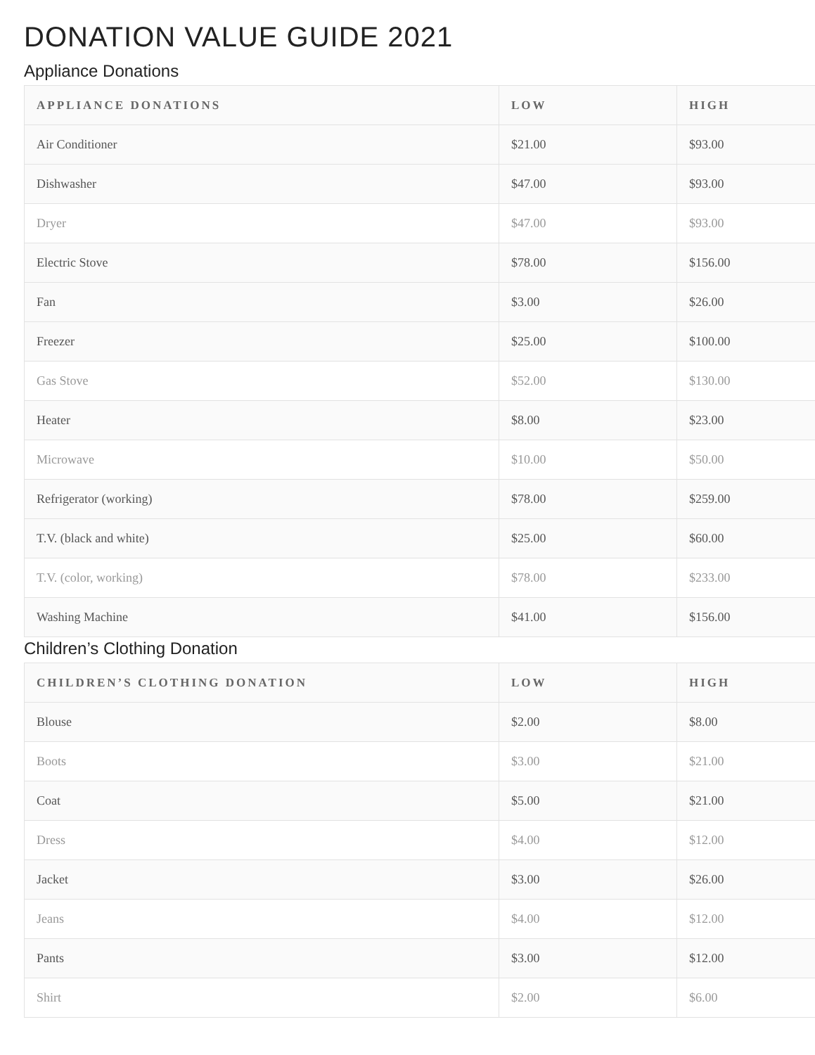DONATION VALUE GUIDE 2021
Appliance Donations
| APPLIANCE DONATIONS | LOW | HIGH |
| --- | --- | --- |
| Air Conditioner | $21.00 | $93.00 |
| Dishwasher | $47.00 | $93.00 |
| Dryer | $47.00 | $93.00 |
| Electric Stove | $78.00 | $156.00 |
| Fan | $3.00 | $26.00 |
| Freezer | $25.00 | $100.00 |
| Gas Stove | $52.00 | $130.00 |
| Heater | $8.00 | $23.00 |
| Microwave | $10.00 | $50.00 |
| Refrigerator (working) | $78.00 | $259.00 |
| T.V. (black and white) | $25.00 | $60.00 |
| T.V. (color, working) | $78.00 | $233.00 |
| Washing Machine | $41.00 | $156.00 |
Children’s Clothing Donation
| CHILDREN’S CLOTHING DONATION | LOW | HIGH |
| --- | --- | --- |
| Blouse | $2.00 | $8.00 |
| Boots | $3.00 | $21.00 |
| Coat | $5.00 | $21.00 |
| Dress | $4.00 | $12.00 |
| Jacket | $3.00 | $26.00 |
| Jeans | $4.00 | $12.00 |
| Pants | $3.00 | $12.00 |
| Shirt | $2.00 | $6.00 |